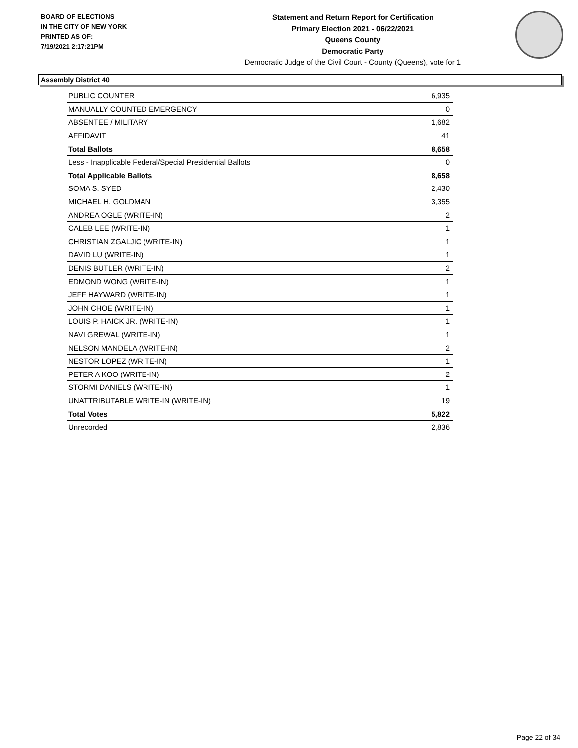BOARD OF ELECTIONS
IN THE CITY OF NEW YORK
PRINTED AS OF:
7/19/2021 2:17:21PM
Statement and Return Report for Certification
Primary Election 2021 - 06/22/2021
Queens County
Democratic Party
Democratic Judge of the Civil Court - County (Queens), vote for 1
Assembly District 40
| PUBLIC COUNTER | 6,935 |
| MANUALLY COUNTED EMERGENCY | 0 |
| ABSENTEE / MILITARY | 1,682 |
| AFFIDAVIT | 41 |
| Total Ballots | 8,658 |
| Less - Inapplicable Federal/Special Presidential Ballots | 0 |
| Total Applicable Ballots | 8,658 |
| SOMA S. SYED | 2,430 |
| MICHAEL H. GOLDMAN | 3,355 |
| ANDREA OGLE (WRITE-IN) | 2 |
| CALEB LEE (WRITE-IN) | 1 |
| CHRISTIAN ZGALJIC (WRITE-IN) | 1 |
| DAVID LU (WRITE-IN) | 1 |
| DENIS BUTLER (WRITE-IN) | 2 |
| EDMOND WONG (WRITE-IN) | 1 |
| JEFF HAYWARD (WRITE-IN) | 1 |
| JOHN CHOE (WRITE-IN) | 1 |
| LOUIS P. HAICK JR. (WRITE-IN) | 1 |
| NAVI GREWAL (WRITE-IN) | 1 |
| NELSON MANDELA (WRITE-IN) | 2 |
| NESTOR LOPEZ (WRITE-IN) | 1 |
| PETER A KOO (WRITE-IN) | 2 |
| STORMI DANIELS (WRITE-IN) | 1 |
| UNATTRIBUTABLE WRITE-IN (WRITE-IN) | 19 |
| Total Votes | 5,822 |
| Unrecorded | 2,836 |
Page 22 of 34